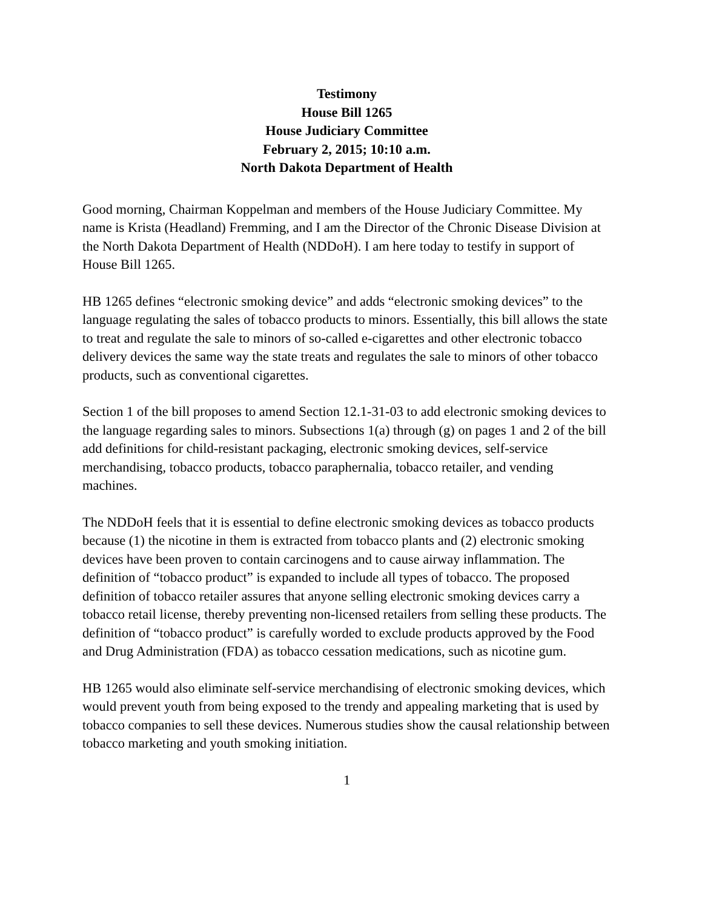Testimony
House Bill 1265
House Judiciary Committee
February 2, 2015; 10:10 a.m.
North Dakota Department of Health
Good morning, Chairman Koppelman and members of the House Judiciary Committee. My name is Krista (Headland) Fremming, and I am the Director of the Chronic Disease Division at the North Dakota Department of Health (NDDoH). I am here today to testify in support of House Bill 1265.
HB 1265 defines “electronic smoking device” and adds “electronic smoking devices” to the language regulating the sales of tobacco products to minors. Essentially, this bill allows the state to treat and regulate the sale to minors of so-called e-cigarettes and other electronic tobacco delivery devices the same way the state treats and regulates the sale to minors of other tobacco products, such as conventional cigarettes.
Section 1 of the bill proposes to amend Section 12.1-31-03 to add electronic smoking devices to the language regarding sales to minors. Subsections 1(a) through (g) on pages 1 and 2 of the bill add definitions for child-resistant packaging, electronic smoking devices, self-service merchandising, tobacco products, tobacco paraphernalia, tobacco retailer, and vending machines.
The NDDoH feels that it is essential to define electronic smoking devices as tobacco products because (1) the nicotine in them is extracted from tobacco plants and (2) electronic smoking devices have been proven to contain carcinogens and to cause airway inflammation. The definition of “tobacco product” is expanded to include all types of tobacco. The proposed definition of tobacco retailer assures that anyone selling electronic smoking devices carry a tobacco retail license, thereby preventing non-licensed retailers from selling these products. The definition of “tobacco product” is carefully worded to exclude products approved by the Food and Drug Administration (FDA) as tobacco cessation medications, such as nicotine gum.
HB 1265 would also eliminate self-service merchandising of electronic smoking devices, which would prevent youth from being exposed to the trendy and appealing marketing that is used by tobacco companies to sell these devices. Numerous studies show the causal relationship between tobacco marketing and youth smoking initiation.
1